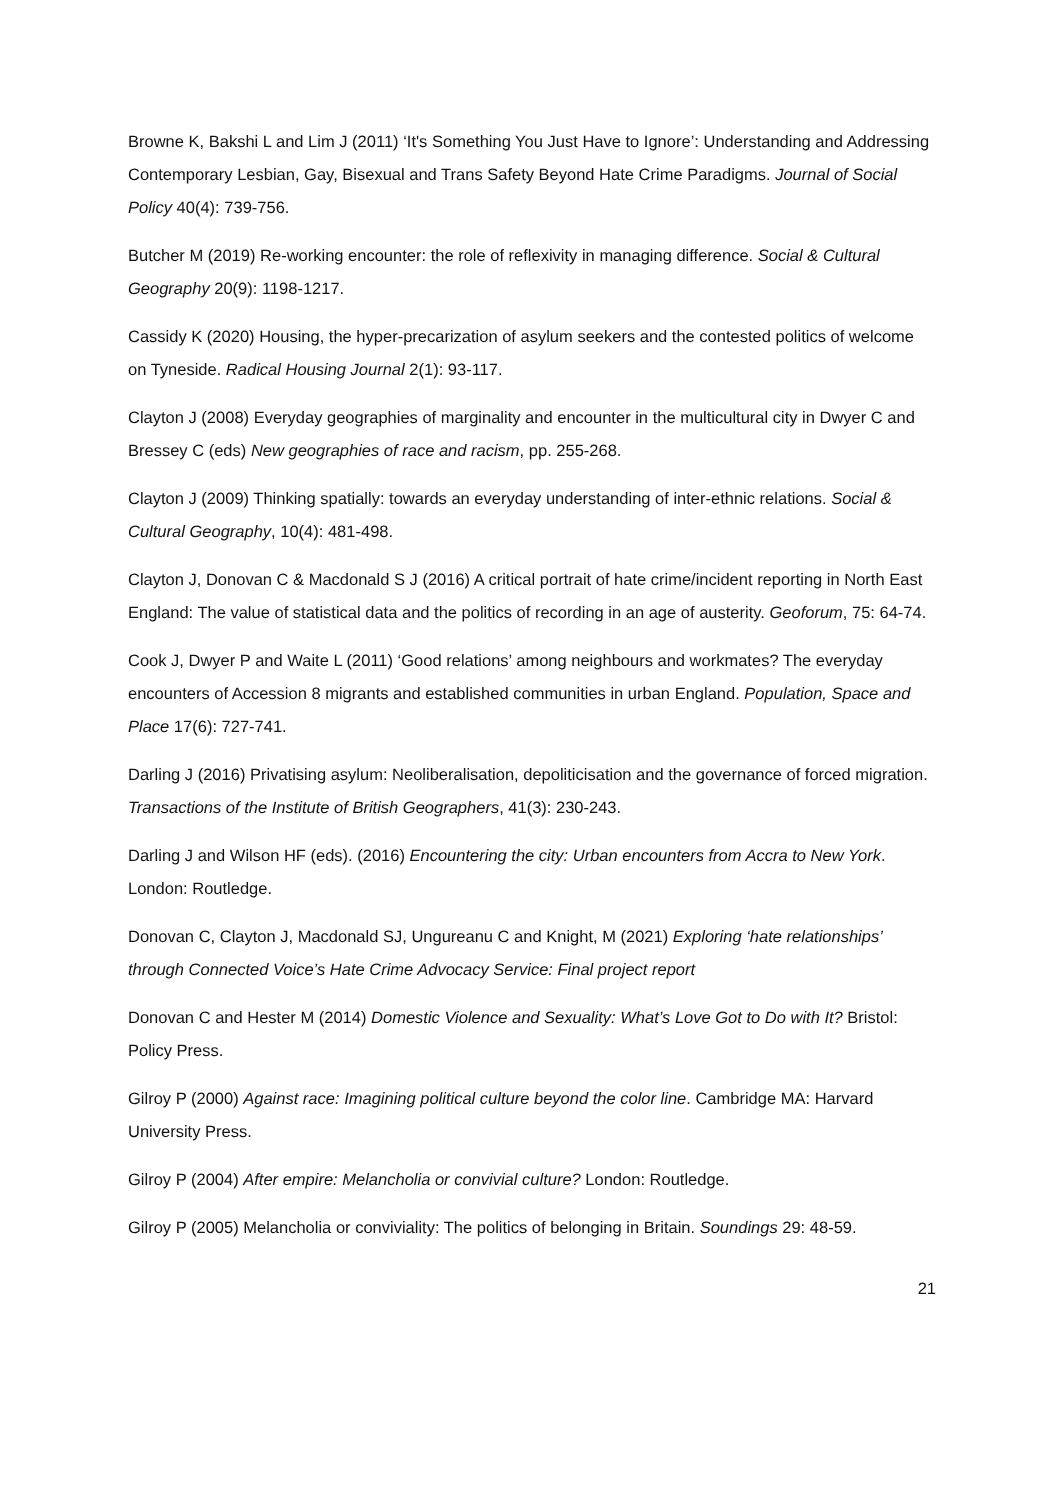Browne K, Bakshi L and Lim J (2011) ‘It's Something You Just Have to Ignore’: Understanding and Addressing Contemporary Lesbian, Gay, Bisexual and Trans Safety Beyond Hate Crime Paradigms. Journal of Social Policy 40(4): 739-756.
Butcher M (2019) Re-working encounter: the role of reflexivity in managing difference. Social & Cultural Geography 20(9): 1198-1217.
Cassidy K (2020) Housing, the hyper-precarization of asylum seekers and the contested politics of welcome on Tyneside. Radical Housing Journal 2(1): 93-117.
Clayton J (2008) Everyday geographies of marginality and encounter in the multicultural city in Dwyer C and Bressey C (eds) New geographies of race and racism, pp. 255-268.
Clayton J (2009) Thinking spatially: towards an everyday understanding of inter-ethnic relations. Social & Cultural Geography, 10(4): 481-498.
Clayton J, Donovan C & Macdonald S J (2016) A critical portrait of hate crime/incident reporting in North East England: The value of statistical data and the politics of recording in an age of austerity. Geoforum, 75: 64-74.
Cook J, Dwyer P and Waite L (2011) ‘Good relations’ among neighbours and workmates? The everyday encounters of Accession 8 migrants and established communities in urban England. Population, Space and Place 17(6): 727-741.
Darling J (2016) Privatising asylum: Neoliberalisation, depoliticisation and the governance of forced migration. Transactions of the Institute of British Geographers, 41(3): 230-243.
Darling J and Wilson HF (eds). (2016) Encountering the city: Urban encounters from Accra to New York. London: Routledge.
Donovan C, Clayton J, Macdonald SJ, Ungureanu C and Knight, M (2021) Exploring ‘hate relationships’ through Connected Voice’s Hate Crime Advocacy Service: Final project report
Donovan C and Hester M (2014) Domestic Violence and Sexuality: What’s Love Got to Do with It? Bristol: Policy Press.
Gilroy P (2000) Against race: Imagining political culture beyond the color line. Cambridge MA: Harvard University Press.
Gilroy P (2004) After empire: Melancholia or convivial culture? London: Routledge.
Gilroy P (2005) Melancholia or conviviality: The politics of belonging in Britain. Soundings 29: 48-59.
21